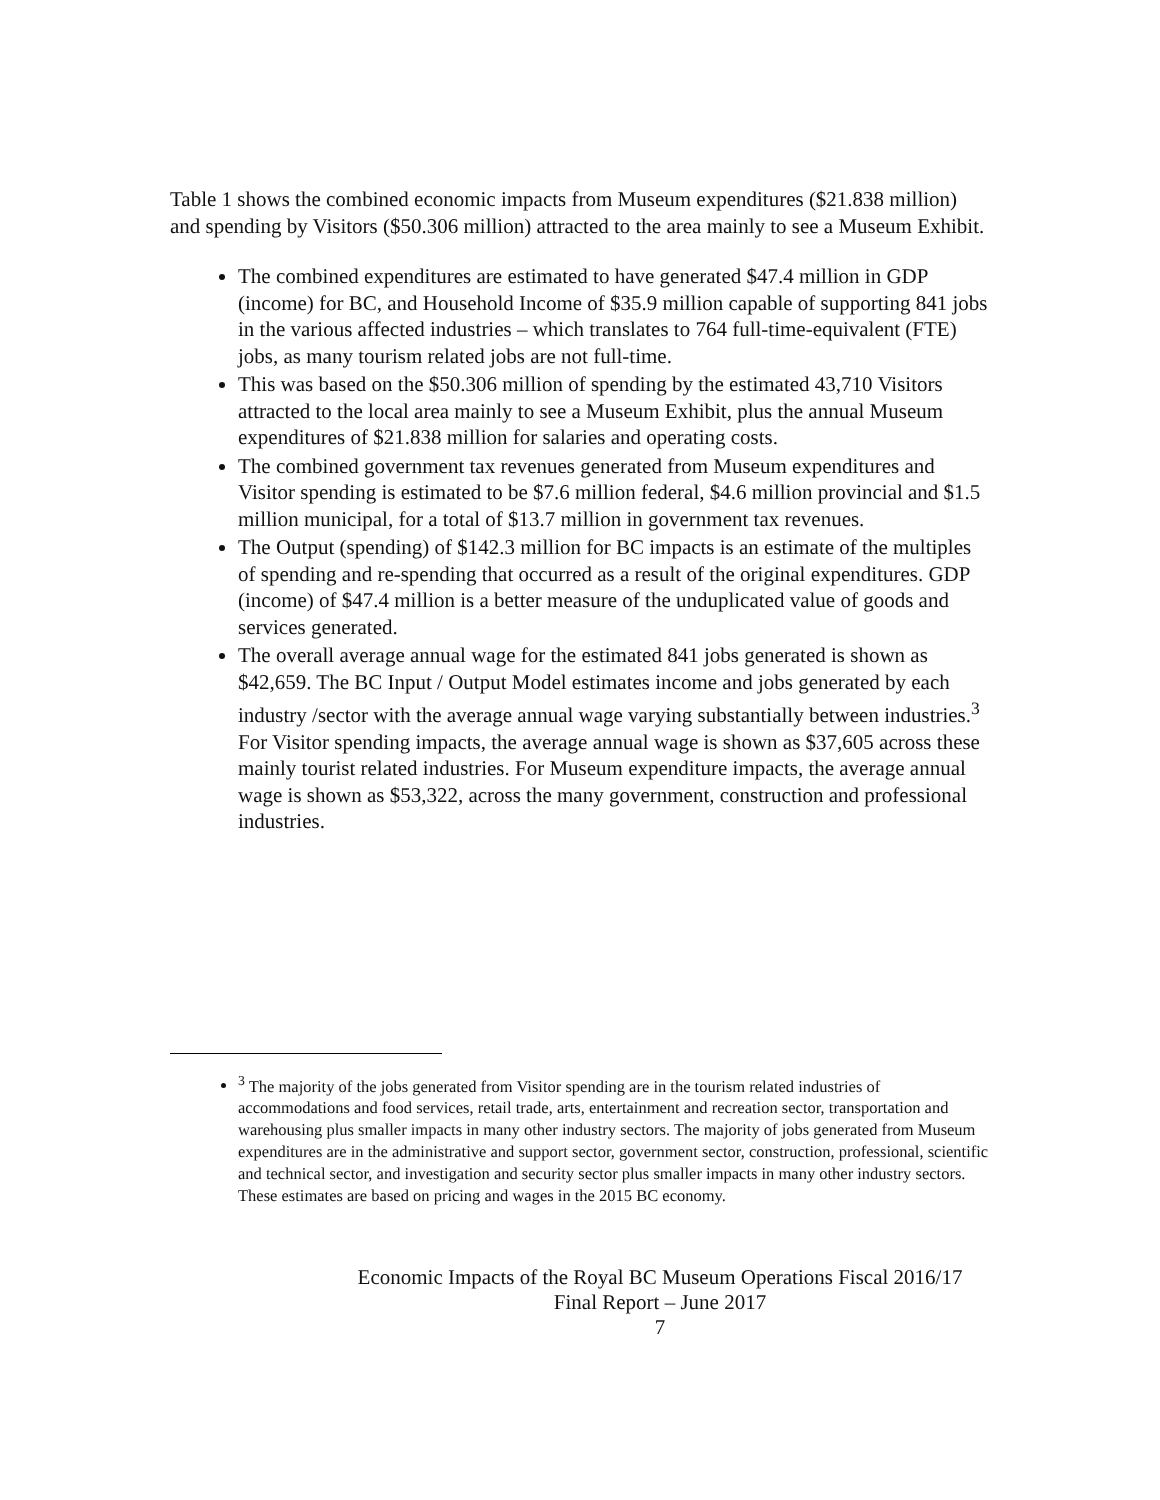Table 1 shows the combined economic impacts from Museum expenditures ($21.838 million) and spending by Visitors ($50.306 million) attracted to the area mainly to see a Museum Exhibit.
The combined expenditures are estimated to have generated $47.4 million in GDP (income) for BC, and Household Income of $35.9 million capable of supporting 841 jobs in the various affected industries – which translates to 764 full-time-equivalent (FTE) jobs, as many tourism related jobs are not full-time.
This was based on the $50.306 million of spending by the estimated 43,710 Visitors attracted to the local area mainly to see a Museum Exhibit, plus the annual Museum expenditures of $21.838 million for salaries and operating costs.
The combined government tax revenues generated from Museum expenditures and Visitor spending is estimated to be $7.6 million federal, $4.6 million provincial and $1.5 million municipal, for a total of $13.7 million in government tax revenues.
The Output (spending) of $142.3 million for BC impacts is an estimate of the multiples of spending and re-spending that occurred as a result of the original expenditures. GDP (income) of $47.4 million is a better measure of the unduplicated value of goods and services generated.
The overall average annual wage for the estimated 841 jobs generated is shown as $42,659. The BC Input / Output Model estimates income and jobs generated by each industry /sector with the average annual wage varying substantially between industries.<sup>3</sup> For Visitor spending impacts, the average annual wage is shown as $37,605 across these mainly tourist related industries. For Museum expenditure impacts, the average annual wage is shown as $53,322, across the many government, construction and professional industries.
<sup>3</sup> The majority of the jobs generated from Visitor spending are in the tourism related industries of accommodations and food services, retail trade, arts, entertainment and recreation sector, transportation and warehousing plus smaller impacts in many other industry sectors. The majority of jobs generated from Museum expenditures are in the administrative and support sector, government sector, construction, professional, scientific and technical sector, and investigation and security sector plus smaller impacts in many other industry sectors. These estimates are based on pricing and wages in the 2015 BC economy.
Economic Impacts of the Royal BC Museum Operations Fiscal 2016/17
Final Report – June 2017
7